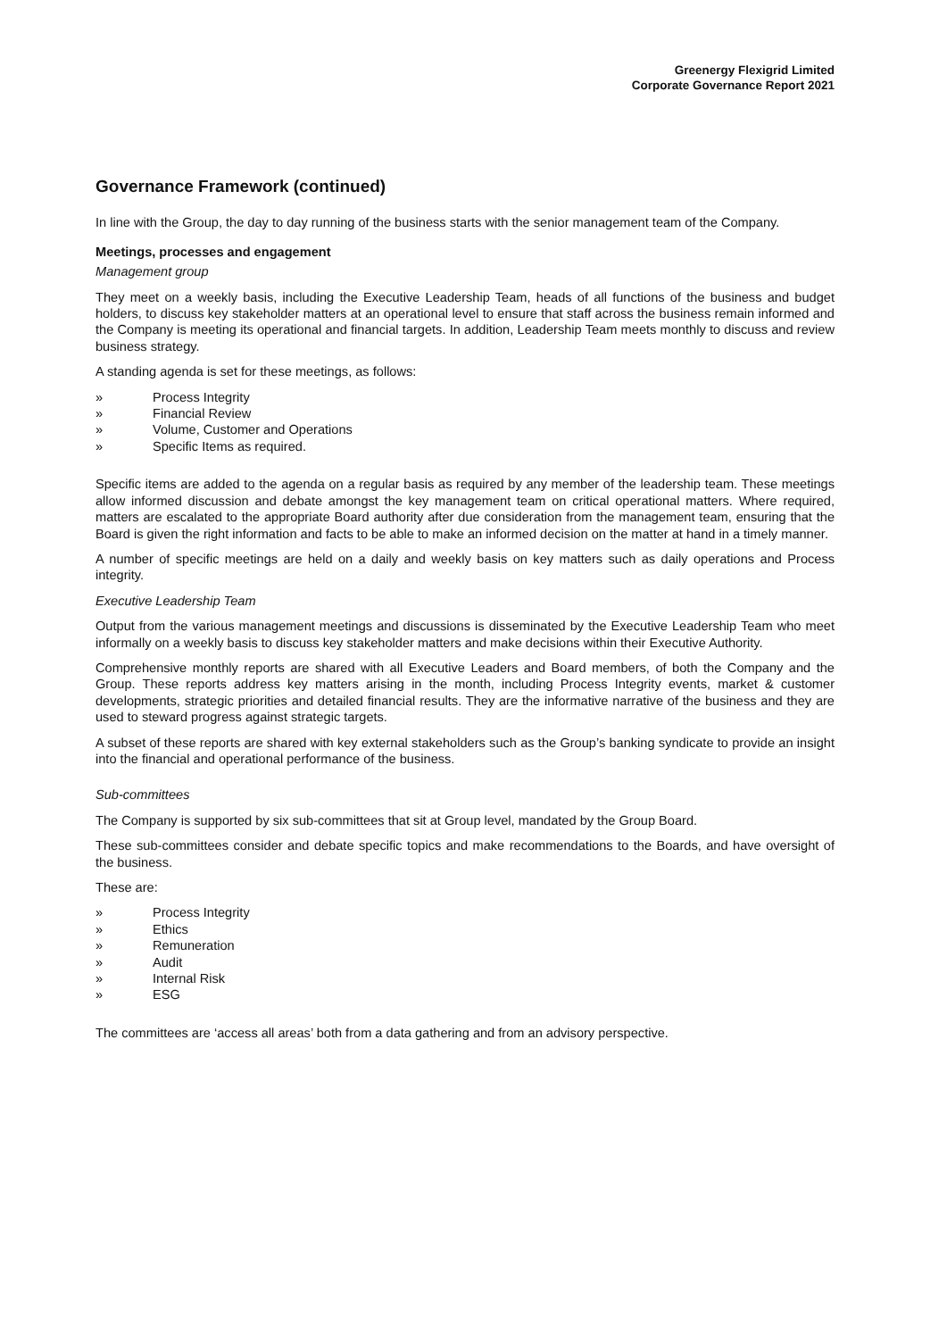Greenergy Flexigrid Limited
Corporate Governance Report 2021
Governance Framework (continued)
In line with the Group, the day to day running of the business starts with the senior management team of the Company.
Meetings, processes and engagement
Management group
They meet on a weekly basis, including the Executive Leadership Team, heads of all functions of the business and budget holders, to discuss key stakeholder matters at an operational level to ensure that staff across the business remain informed and the Company is meeting its operational and financial targets. In addition, Leadership Team meets monthly to discuss and review business strategy.
A standing agenda is set for these meetings, as follows:
» Process Integrity
» Financial Review
» Volume, Customer and Operations
» Specific Items as required.
Specific items are added to the agenda on a regular basis as required by any member of the leadership team. These meetings allow informed discussion and debate amongst the key management team on critical operational matters. Where required, matters are escalated to the appropriate Board authority after due consideration from the management team, ensuring that the Board is given the right information and facts to be able to make an informed decision on the matter at hand in a timely manner.
A number of specific meetings are held on a daily and weekly basis on key matters such as daily operations and Process integrity.
Executive Leadership Team
Output from the various management meetings and discussions is disseminated by the Executive Leadership Team who meet informally on a weekly basis to discuss key stakeholder matters and make decisions within their Executive Authority.
Comprehensive monthly reports are shared with all Executive Leaders and Board members, of both the Company and the Group. These reports address key matters arising in the month, including Process Integrity events, market & customer developments, strategic priorities and detailed financial results. They are the informative narrative of the business and they are used to steward progress against strategic targets.
A subset of these reports are shared with key external stakeholders such as the Group’s banking syndicate to provide an insight into the financial and operational performance of the business.
Sub-committees
The Company is supported by six sub-committees that sit at Group level, mandated by the Group Board.
These sub-committees consider and debate specific topics and make recommendations to the Boards, and have oversight of the business.
These are:
» Process Integrity
» Ethics
» Remuneration
» Audit
» Internal Risk
» ESG
The committees are ‘access all areas’ both from a data gathering and from an advisory perspective.